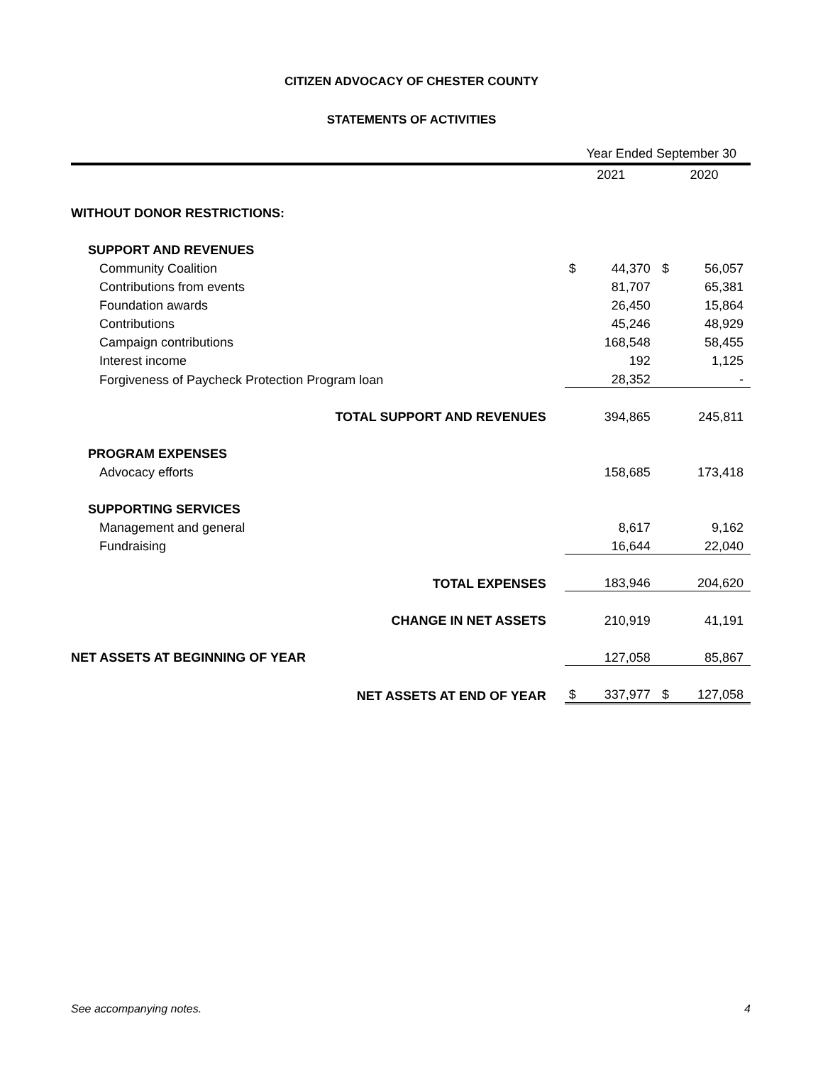CITIZEN ADVOCACY OF CHESTER COUNTY
STATEMENTS OF ACTIVITIES
| | Year Ended September 30 | | | |
| | 2021 | | 2020 | |
| WITHOUT DONOR RESTRICTIONS: | | | | |
| SUPPORT AND REVENUES | | | | |
| Community Coalition | $ | 44,370 | $ | 56,057 |
| Contributions from events | | 81,707 | | 65,381 |
| Foundation awards | | 26,450 | | 15,864 |
| Contributions | | 45,246 | | 48,929 |
| Campaign contributions | | 168,548 | | 58,455 |
| Interest income | | 192 | | 1,125 |
| Forgiveness of Paycheck Protection Program loan | | 28,352 | | - |
| TOTAL SUPPORT AND REVENUES | | 394,865 | | 245,811 |
| PROGRAM EXPENSES | | | | |
| Advocacy efforts | | 158,685 | | 173,418 |
| SUPPORTING SERVICES | | | | |
| Management and general | | 8,617 | | 9,162 |
| Fundraising | | 16,644 | | 22,040 |
| TOTAL EXPENSES | | 183,946 | | 204,620 |
| CHANGE IN NET ASSETS | | 210,919 | | 41,191 |
| NET ASSETS AT BEGINNING OF YEAR | | 127,058 | | 85,867 |
| NET ASSETS AT END OF YEAR | $ | 337,977 | $ | 127,058 |
See accompanying notes. 4